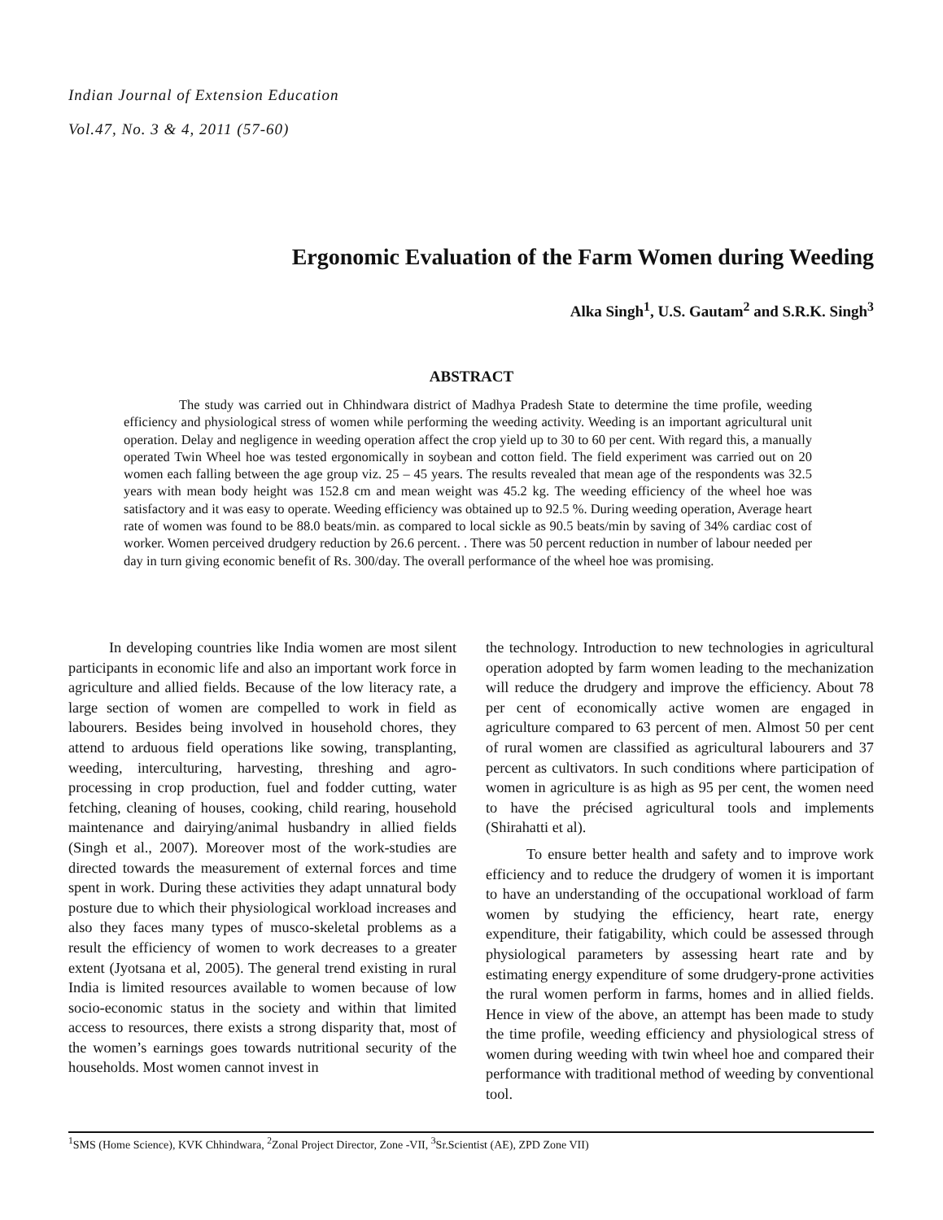Indian Journal of Extension Education
Vol.47, No. 3 & 4, 2011 (57-60)
Ergonomic Evaluation of the Farm Women during Weeding
Alka Singh<sup>1</sup>, U.S. Gautam<sup>2</sup> and S.R.K. Singh<sup>3</sup>
ABSTRACT
The study was carried out in Chhindwara district of Madhya Pradesh State to determine the time profile, weeding efficiency and physiological stress of women while performing the weeding activity. Weeding is an important agricultural unit operation. Delay and negligence in weeding operation affect the crop yield up to 30 to 60 per cent. With regard this, a manually operated Twin Wheel hoe was tested ergonomically in soybean and cotton field. The field experiment was carried out on 20 women each falling between the age group viz. 25 – 45 years. The results revealed that mean age of the respondents was 32.5 years with mean body height was 152.8 cm and mean weight was 45.2 kg. The weeding efficiency of the wheel hoe was satisfactory and it was easy to operate. Weeding efficiency was obtained up to 92.5 %. During weeding operation, Average heart rate of women was found to be 88.0 beats/min. as compared to local sickle as 90.5 beats/min by saving of 34% cardiac cost of worker. Women perceived drudgery reduction by 26.6 percent. . There was 50 percent reduction in number of labour needed per day in turn giving economic benefit of Rs. 300/day. The overall performance of the wheel hoe was promising.
In developing countries like India women are most silent participants in economic life and also an important work force in agriculture and allied fields. Because of the low literacy rate, a large section of women are compelled to work in field as labourers. Besides being involved in household chores, they attend to arduous field operations like sowing, transplanting, weeding, interculturing, harvesting, threshing and agro-processing in crop production, fuel and fodder cutting, water fetching, cleaning of houses, cooking, child rearing, household maintenance and dairying/animal husbandry in allied fields (Singh et al., 2007). Moreover most of the work-studies are directed towards the measurement of external forces and time spent in work. During these activities they adapt unnatural body posture due to which their physiological workload increases and also they faces many types of musco-skeletal problems as a result the efficiency of women to work decreases to a greater extent (Jyotsana et al, 2005). The general trend existing in rural India is limited resources available to women because of low socio-economic status in the society and within that limited access to resources, there exists a strong disparity that, most of the women’s earnings goes towards nutritional security of the households. Most women cannot invest in
the technology. Introduction to new technologies in agricultural operation adopted by farm women leading to the mechanization will reduce the drudgery and improve the efficiency. About 78 per cent of economically active women are engaged in agriculture compared to 63 percent of men. Almost 50 per cent of rural women are classified as agricultural labourers and 37 percent as cultivators. In such conditions where participation of women in agriculture is as high as 95 per cent, the women need to have the précised agricultural tools and implements (Shirahatti et al).
To ensure better health and safety and to improve work efficiency and to reduce the drudgery of women it is important to have an understanding of the occupational workload of farm women by studying the efficiency, heart rate, energy expenditure, their fatigability, which could be assessed through physiological parameters by assessing heart rate and by estimating energy expenditure of some drudgery-prone activities the rural women perform in farms, homes and in allied fields. Hence in view of the above, an attempt has been made to study the time profile, weeding efficiency and physiological stress of women during weeding with twin wheel hoe and compared their performance with traditional method of weeding by conventional tool.
<sup>1</sup> SMS (Home Science), KVK Chhindwara, <sup>2</sup>Zonal Project Director, Zone -VII, <sup>3</sup>Sr.Scientist (AE), ZPD Zone VII)